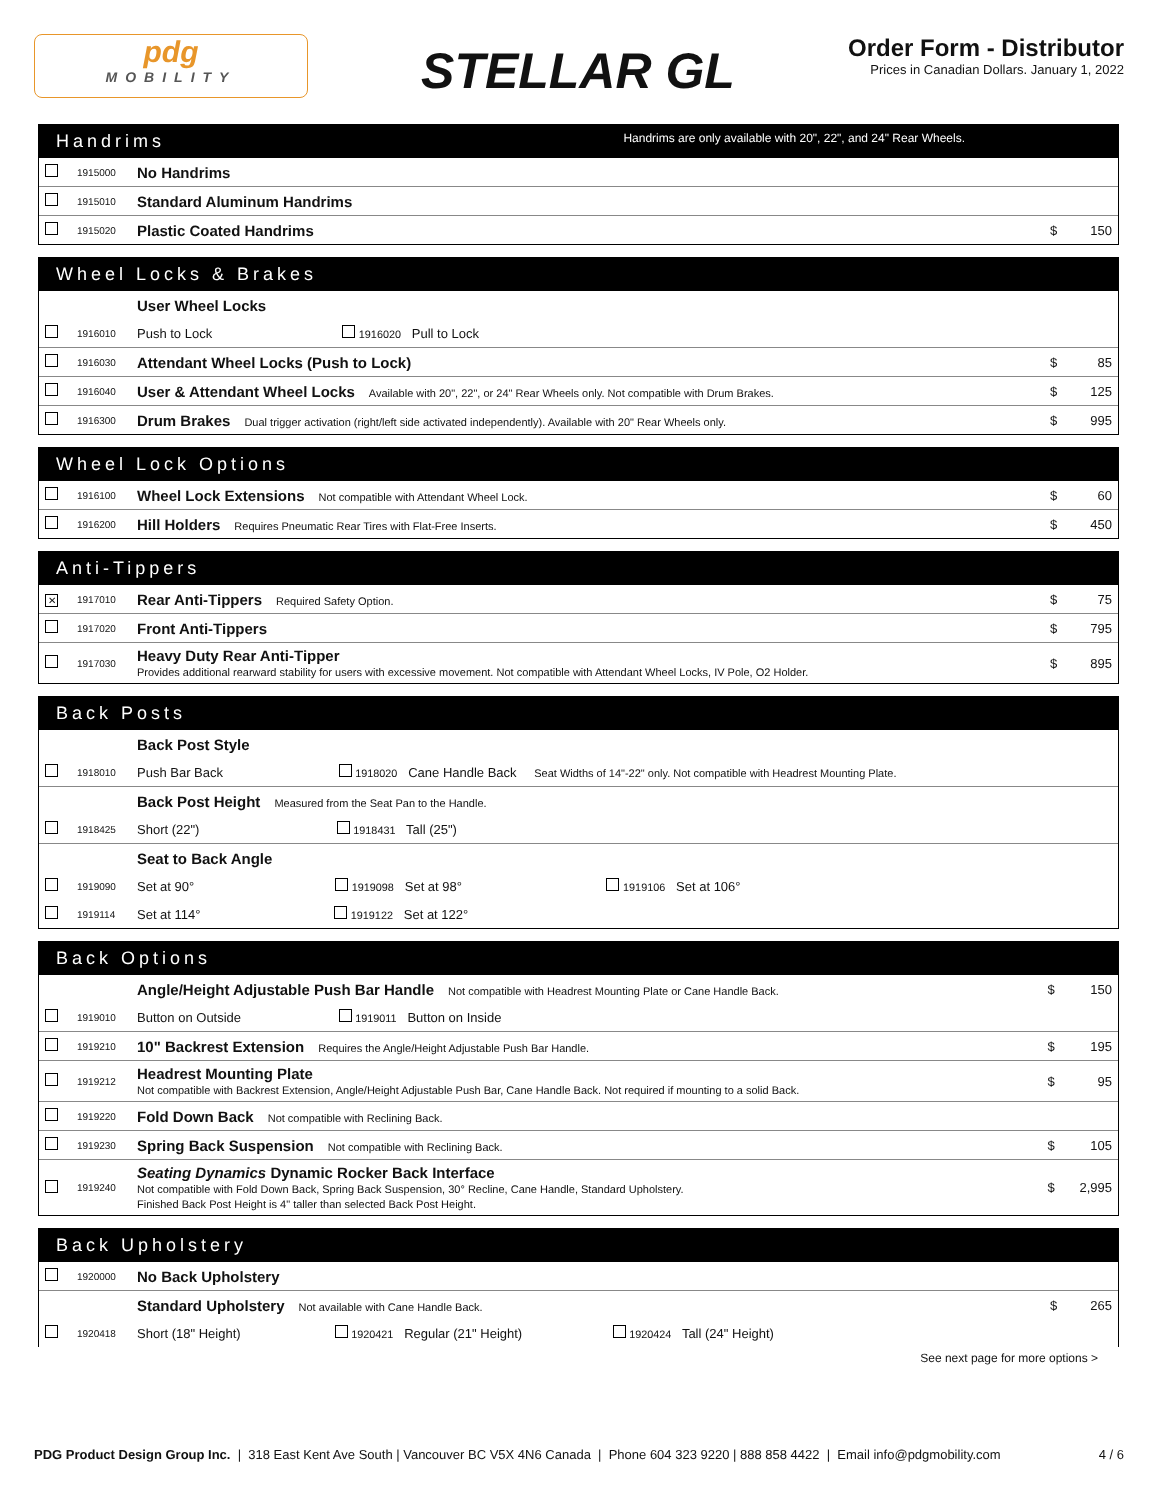pdg
MOBILITY
STELLAR GL
Order Form - Distributor
Prices in Canadian Dollars. January 1, 2022
Handrims Handrims are only available with 20", 22", and 24" Rear Wheels.
| | 1915000 | No Handrims | | |
| | 1915010 | Standard Aluminum Handrims | | |
| | 1915020 | Plastic Coated Handrims | $ | 150 |
Wheel Locks & Brakes
| | | User Wheel Locks | | |
| | 1916010 | Push to Lock 1916020 Pull to Lock | | |
| | 1916030 | Attendant Wheel Locks (Push to Lock) | $ | 85 |
| | 1916040 | User & Attendant Wheel Locks Available with 20", 22", or 24" Rear Wheels only. Not compatible with Drum Brakes. | $ | 125 |
| | 1916300 | Drum Brakes Dual trigger activation (right/left side activated independently). Available with 20" Rear Wheels only. | $ | 995 |
Wheel Lock Options
| | 1916100 | Wheel Lock Extensions Not compatible with Attendant Wheel Lock. | $ | 60 |
| | 1916200 | Hill Holders Requires Pneumatic Rear Tires with Flat-Free Inserts. | $ | 450 |
Anti-Tippers
| ✕ | 1917010 | Rear Anti-Tippers Required Safety Option. | $ | 75 |
| | 1917020 | Front Anti-Tippers | $ | 795 |
| | 1917030 | Heavy Duty Rear Anti-Tipper Provides additional rearward stability for users with excessive movement. Not compatible with Attendant Wheel Locks, IV Pole, O2 Holder. | $ | 895 |
Back Posts
| | | Back Post Style |
| | 1918010 | Push Bar Back 1918020 Cane Handle Back Seat Widths of 14"-22" only. Not compatible with Headrest Mounting Plate. |
| | | Back Post Height Measured from the Seat Pan to the Handle. |
| | 1918425 | Short (22") 1918431 Tall (25") |
| | | Seat to Back Angle |
| | 1919090 | Set at 90° 1919098 Set at 98° 1919106 Set at 106° |
| | 1919114 | Set at 114° 1919122 Set at 122° |
Back Options
| | | Angle/Height Adjustable Push Bar Handle Not compatible with Headrest Mounting Plate or Cane Handle Back. | $ | 150 |
| | 1919010 | Button on Outside 1919011 Button on Inside | | |
| | 1919210 | 10" Backrest Extension Requires the Angle/Height Adjustable Push Bar Handle. | $ | 195 |
| | 1919212 | Headrest Mounting Plate Not compatible with Backrest Extension, Angle/Height Adjustable Push Bar, Cane Handle Back. Not required if mounting to a solid Back. | $ | 95 |
| | 1919220 | Fold Down Back Not compatible with Reclining Back. | | |
| | 1919230 | Spring Back Suspension Not compatible with Reclining Back. | $ | 105 |
| | 1919240 | Seating Dynamics Dynamic Rocker Back Interface Not compatible with Fold Down Back, Spring Back Suspension, 30° Recline, Cane Handle, Standard Upholstery. Finished Back Post Height is 4" taller than selected Back Post Height. | $ | 2,995 |
Back Upholstery
| | 1920000 | No Back Upholstery | | |
| | | Standard Upholstery Not available with Cane Handle Back. | $ | 265 |
| | 1920418 | Short (18" Height) 1920421 Regular (21" Height) 1920424 Tall (24" Height) | | |
See next page for more options >
PDG Product Design Group Inc. | 318 East Kent Ave South | Vancouver BC V5X 4N6 Canada | Phone 604 323 9220 | 888 858 4422 | Email info@pdgmobility.com
4 / 6